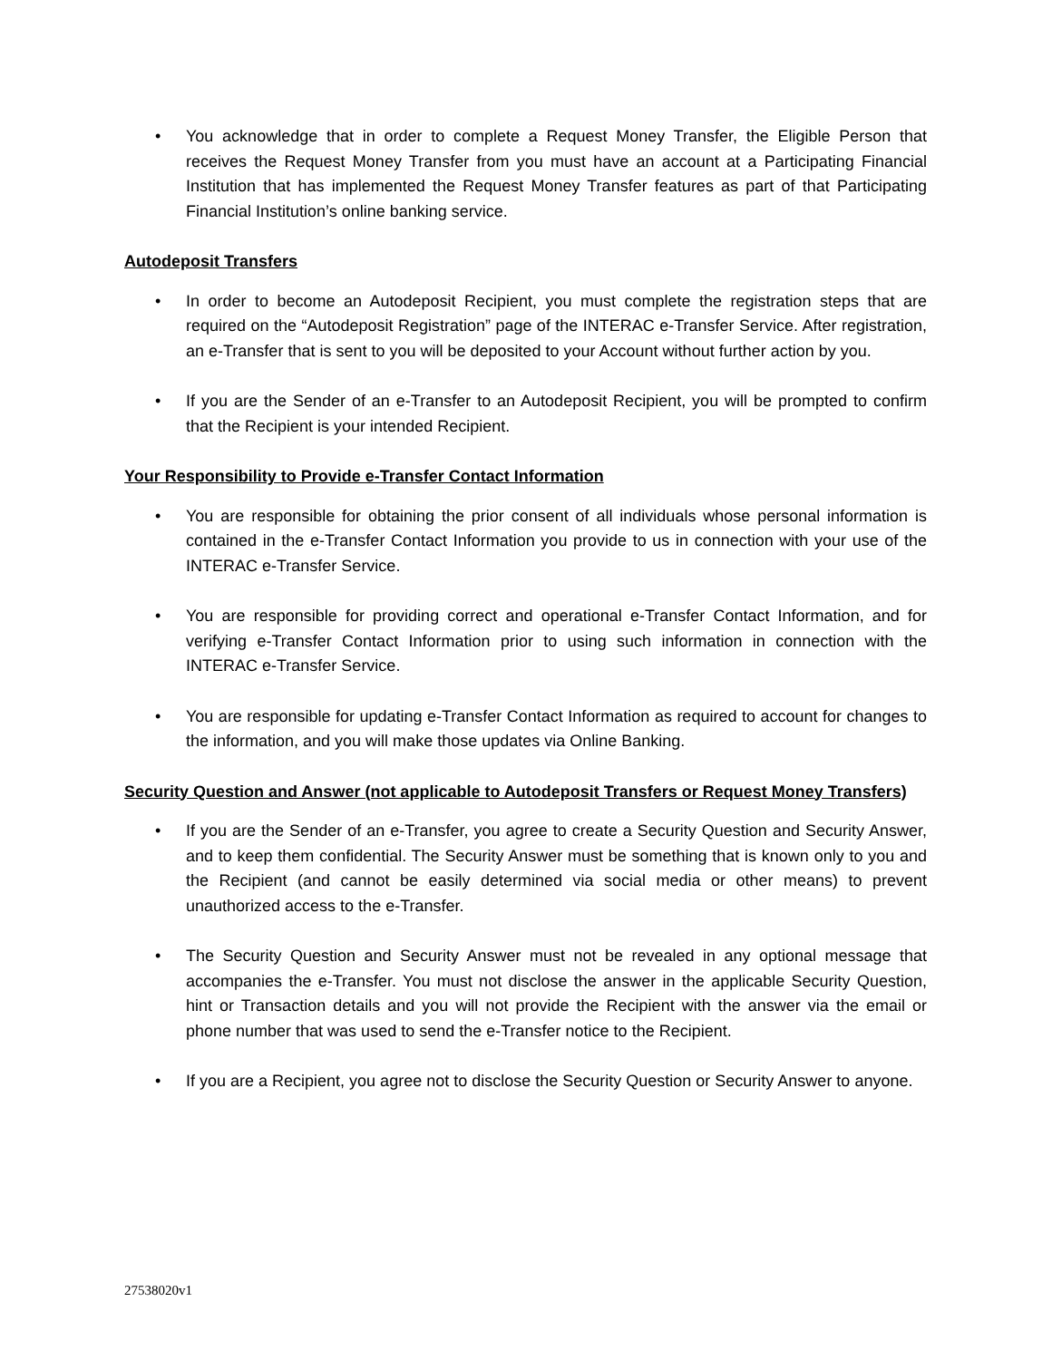• You acknowledge that in order to complete a Request Money Transfer, the Eligible Person that receives the Request Money Transfer from you must have an account at a Participating Financial Institution that has implemented the Request Money Transfer features as part of that Participating Financial Institution’s online banking service.
Autodeposit Transfers
• In order to become an Autodeposit Recipient, you must complete the registration steps that are required on the “Autodeposit Registration” page of the INTERAC e-Transfer Service. After registration, an e-Transfer that is sent to you will be deposited to your Account without further action by you.
• If you are the Sender of an e-Transfer to an Autodeposit Recipient, you will be prompted to confirm that the Recipient is your intended Recipient.
Your Responsibility to Provide e-Transfer Contact Information
• You are responsible for obtaining the prior consent of all individuals whose personal information is contained in the e-Transfer Contact Information you provide to us in connection with your use of the INTERAC e-Transfer Service.
• You are responsible for providing correct and operational e-Transfer Contact Information, and for verifying e-Transfer Contact Information prior to using such information in connection with the INTERAC e-Transfer Service.
• You are responsible for updating e-Transfer Contact Information as required to account for changes to the information, and you will make those updates via Online Banking.
Security Question and Answer (not applicable to Autodeposit Transfers or Request Money Transfers)
• If you are the Sender of an e-Transfer, you agree to create a Security Question and Security Answer, and to keep them confidential. The Security Answer must be something that is known only to you and the Recipient (and cannot be easily determined via social media or other means) to prevent unauthorized access to the e-Transfer.
• The Security Question and Security Answer must not be revealed in any optional message that accompanies the e-Transfer. You must not disclose the answer in the applicable Security Question, hint or Transaction details and you will not provide the Recipient with the answer via the email or phone number that was used to send the e-Transfer notice to the Recipient.
• If you are a Recipient, you agree not to disclose the Security Question or Security Answer to anyone.
27538020v1